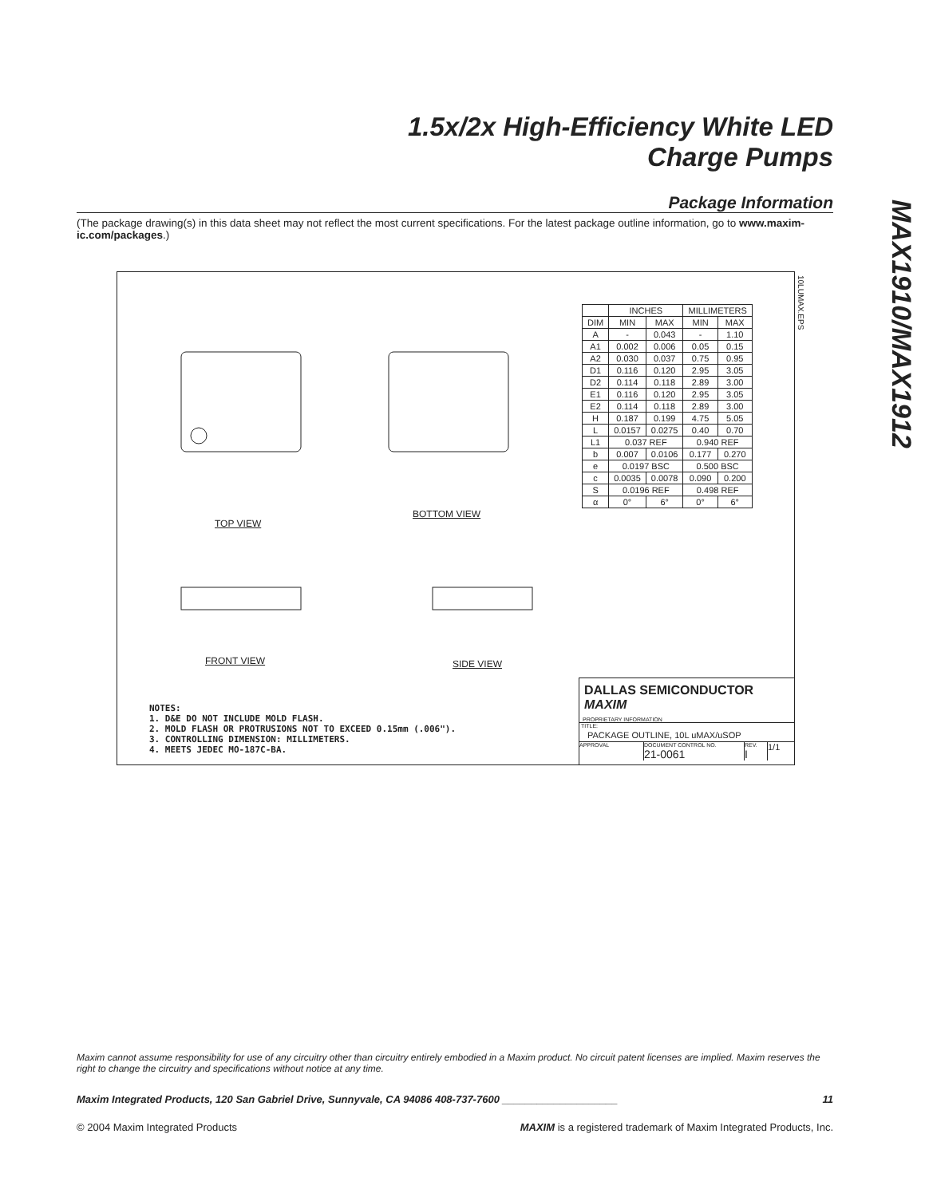1.5x/2x High-Efficiency White LED
Charge Pumps
MAX1910/MAX1912
Package Information
(The package drawing(s) in this data sheet may not reflect the most current specifications. For the latest package outline information, go to www.maxim-ic.com/packages.)
10LUMAX.EPS
TOP VIEW
BOTTOM VIEW
FRONT VIEW SIDE VIEW
| | INCHES | | MILLIMETERS | |
| --- | --- | --- | --- | --- |
| DIM | MIN | MAX | MIN | MAX |
| A | - | 0.043 | - | 1.10 |
| A1 | 0.002 | 0.006 | 0.05 | 0.15 |
| A2 | 0.030 | 0.037 | 0.75 | 0.95 |
| D1 | 0.116 | 0.120 | 2.95 | 3.05 |
| D2 | 0.114 | 0.118 | 2.89 | 3.00 |
| E1 | 0.116 | 0.120 | 2.95 | 3.05 |
| E2 | 0.114 | 0.118 | 2.89 | 3.00 |
| H | 0.187 | 0.199 | 4.75 | 5.05 |
| L | 0.0157 | 0.0275 | 0.40 | 0.70 |
| L1 | 0.037 REF | | 0.940 REF | |
| b | 0.007 | 0.0106 | 0.177 | 0.270 |
| e | 0.0197 BSC | | 0.500 BSC | |
| c | 0.0035 | 0.0078 | 0.090 | 0.200 |
| S | 0.0196 REF | | 0.498 REF | |
| α | 0° | 6° | 0° | 6° |
NOTES:
1. D&E DO NOT INCLUDE MOLD FLASH.
2. MOLD FLASH OR PROTRUSIONS NOT TO EXCEED 0.15mm (.006").
3. CONTROLLING DIMENSION: MILLIMETERS.
4. MEETS JEDEC MO-187C-BA.
DALLAS SEMICONDUCTOR MAXIM
PROPRIETARY INFORMATION
TITLE:
PACKAGE OUTLINE, 10L uMAX/uSOP
APPROVAL DOCUMENT CONTROL NO.
21-0061 REV.
I 1/1
Maxim cannot assume responsibility for use of any circuitry other than circuitry entirely embodied in a Maxim product. No circuit patent licenses are implied. Maxim reserves the right to change the circuitry and specifications without notice at any time.
Maxim Integrated Products, 120 San Gabriel Drive, Sunnyvale, CA 94086 408-737-7600 ____________________ 11
© 2004 Maxim Integrated Products MAXIM is a registered trademark of Maxim Integrated Products, Inc.